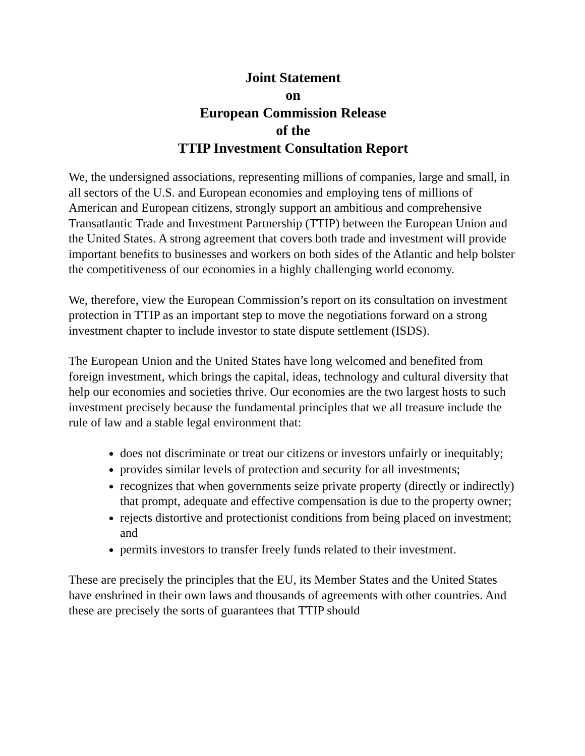Joint Statement
on
European Commission Release
of the
TTIP Investment Consultation Report
We, the undersigned associations, representing millions of companies, large and small, in all sectors of the U.S. and European economies and employing tens of millions of American and European citizens, strongly support an ambitious and comprehensive Transatlantic Trade and Investment Partnership (TTIP) between the European Union and the United States. A strong agreement that covers both trade and investment will provide important benefits to businesses and workers on both sides of the Atlantic and help bolster the competitiveness of our economies in a highly challenging world economy.
We, therefore, view the European Commission’s report on its consultation on investment protection in TTIP as an important step to move the negotiations forward on a strong investment chapter to include investor to state dispute settlement (ISDS).
The European Union and the United States have long welcomed and benefited from foreign investment, which brings the capital, ideas, technology and cultural diversity that help our economies and societies thrive. Our economies are the two largest hosts to such investment precisely because the fundamental principles that we all treasure include the rule of law and a stable legal environment that:
does not discriminate or treat our citizens or investors unfairly or inequitably;
provides similar levels of protection and security for all investments;
recognizes that when governments seize private property (directly or indirectly) that prompt, adequate and effective compensation is due to the property owner;
rejects distortive and protectionist conditions from being placed on investment; and
permits investors to transfer freely funds related to their investment.
These are precisely the principles that the EU, its Member States and the United States have enshrined in their own laws and thousands of agreements with other countries. And these are precisely the sorts of guarantees that TTIP should